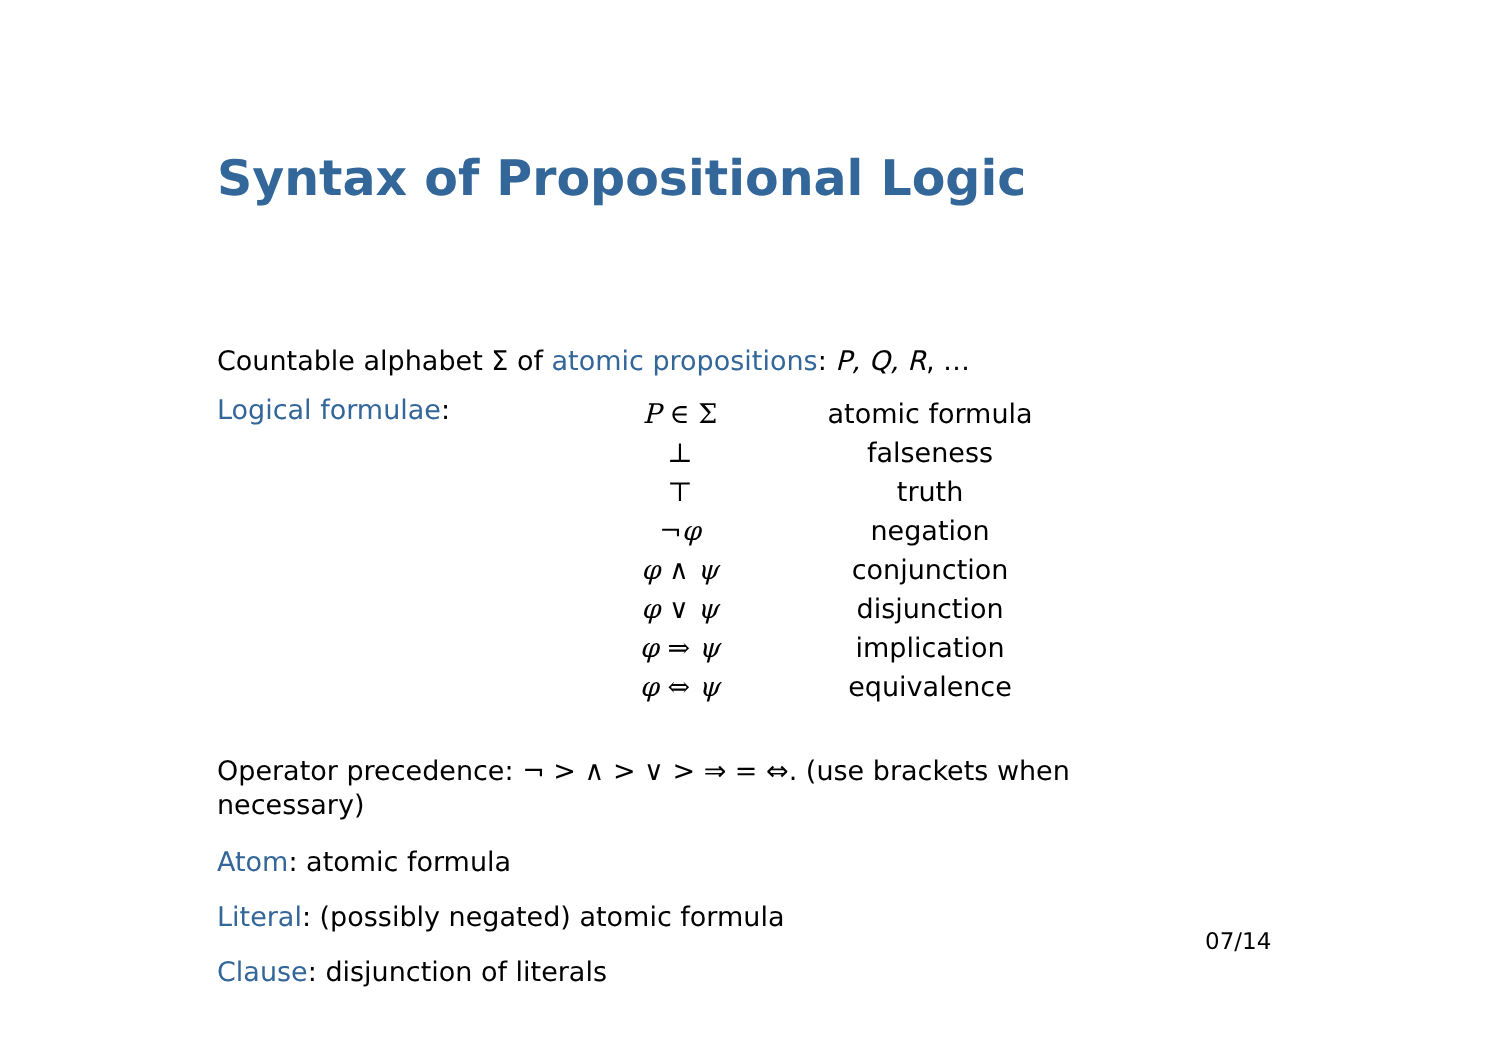Syntax of Propositional Logic
Countable alphabet Σ of atomic propositions: P, Q, R, …
Logical formulae:
| P ∈ Σ | atomic formula |
| ⊥ | falseness |
| ⊤ | truth |
| ¬ φ | negation |
| φ ∧ ψ | conjunction |
| φ ∨ ψ | disjunction |
| φ ⇒ ψ | implication |
| φ ⇔ ψ | equivalence |
Operator precedence: ¬ > ∧ > ∨ > ⇒ = ⇔. (use brackets when necessary)
Atom: atomic formula
Literal: (possibly negated) atomic formula
Clause: disjunction of literals
07/14